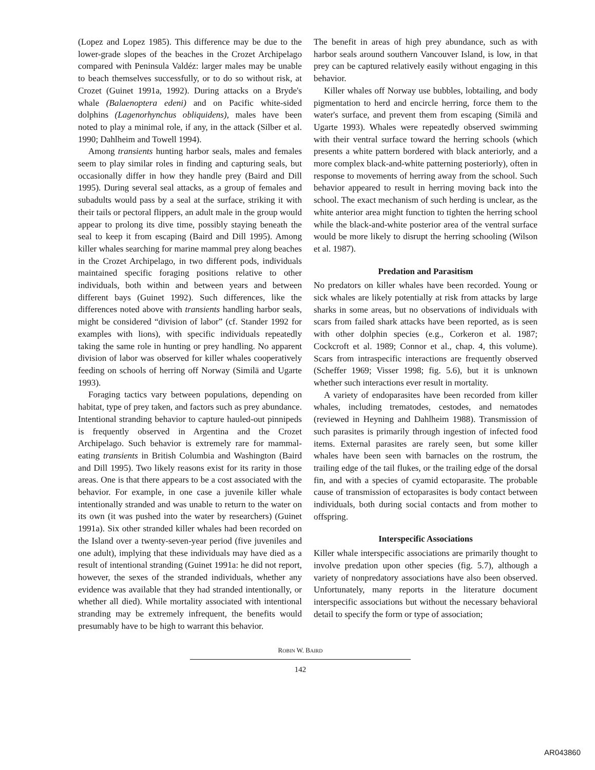(Lopez and Lopez 1985). This difference may be due to the lower-grade slopes of the beaches in the Crozet Archipelago compared with Peninsula Valdéz: larger males may be unable to beach themselves successfully, or to do so without risk, at Crozet (Guinet 1991a, 1992). During attacks on a Bryde's whale (Balaenoptera edeni) and on Pacific white-sided dolphins (Lagenorhynchus obliquidens), males have been noted to play a minimal role, if any, in the attack (Silber et al. 1990; Dahlheim and Towell 1994).
Among transients hunting harbor seals, males and females seem to play similar roles in finding and capturing seals, but occasionally differ in how they handle prey (Baird and Dill 1995). During several seal attacks, as a group of females and subadults would pass by a seal at the surface, striking it with their tails or pectoral flippers, an adult male in the group would appear to prolong its dive time, possibly staying beneath the seal to keep it from escaping (Baird and Dill 1995). Among killer whales searching for marine mammal prey along beaches in the Crozet Archipelago, in two different pods, individuals maintained specific foraging positions relative to other individuals, both within and between years and between different bays (Guinet 1992). Such differences, like the differences noted above with transients handling harbor seals, might be considered “division of labor” (cf. Stander 1992 for examples with lions), with specific individuals repeatedly taking the same role in hunting or prey handling. No apparent division of labor was observed for killer whales cooperatively feeding on schools of herring off Norway (Similä and Ugarte 1993).
Foraging tactics vary between populations, depending on habitat, type of prey taken, and factors such as prey abundance. Intentional stranding behavior to capture hauled-out pinnipeds is frequently observed in Argentina and the Crozet Archipelago. Such behavior is extremely rare for mammal-eating transients in British Columbia and Washington (Baird and Dill 1995). Two likely reasons exist for its rarity in those areas. One is that there appears to be a cost associated with the behavior. For example, in one case a juvenile killer whale intentionally stranded and was unable to return to the water on its own (it was pushed into the water by researchers) (Guinet 1991a). Six other stranded killer whales had been recorded on the Island over a twenty-seven-year period (five juveniles and one adult), implying that these individuals may have died as a result of intentional stranding (Guinet 1991a: he did not report, however, the sexes of the stranded individuals, whether any evidence was available that they had stranded intentionally, or whether all died). While mortality associated with intentional stranding may be extremely infrequent, the benefits would presumably have to be high to warrant this behavior.
The benefit in areas of high prey abundance, such as with harbor seals around southern Vancouver Island, is low, in that prey can be captured relatively easily without engaging in this behavior.
Killer whales off Norway use bubbles, lobtailing, and body pigmentation to herd and encircle herring, force them to the water's surface, and prevent them from escaping (Similä and Ugarte 1993). Whales were repeatedly observed swimming with their ventral surface toward the herring schools (which presents a white pattern bordered with black anteriorly, and a more complex black-and-white patterning posteriorly), often in response to movements of herring away from the school. Such behavior appeared to result in herring moving back into the school. The exact mechanism of such herding is unclear, as the white anterior area might function to tighten the herring school while the black-and-white posterior area of the ventral surface would be more likely to disrupt the herring schooling (Wilson et al. 1987).
Predation and Parasitism
No predators on killer whales have been recorded. Young or sick whales are likely potentially at risk from attacks by large sharks in some areas, but no observations of individuals with scars from failed shark attacks have been reported, as is seen with other dolphin species (e.g., Corkeron et al. 1987; Cockcroft et al. 1989; Connor et al., chap. 4, this volume). Scars from intraspecific interactions are frequently observed (Scheffer 1969; Visser 1998; fig. 5.6), but it is unknown whether such interactions ever result in mortality.
A variety of endoparasites have been recorded from killer whales, including trematodes, cestodes, and nematodes (reviewed in Heyning and Dahlheim 1988). Transmission of such parasites is primarily through ingestion of infected food items. External parasites are rarely seen, but some killer whales have been seen with barnacles on the rostrum, the trailing edge of the tail flukes, or the trailing edge of the dorsal fin, and with a species of cyamid ectoparasite. The probable cause of transmission of ectoparasites is body contact between individuals, both during social contacts and from mother to offspring.
Interspecific Associations
Killer whale interspecific associations are primarily thought to involve predation upon other species (fig. 5.7), although a variety of nonpredatory associations have also been observed. Unfortunately, many reports in the literature document interspecific associations but without the necessary behavioral detail to specify the form or type of association;
ROBIN W. BAIRD
142
AR043860